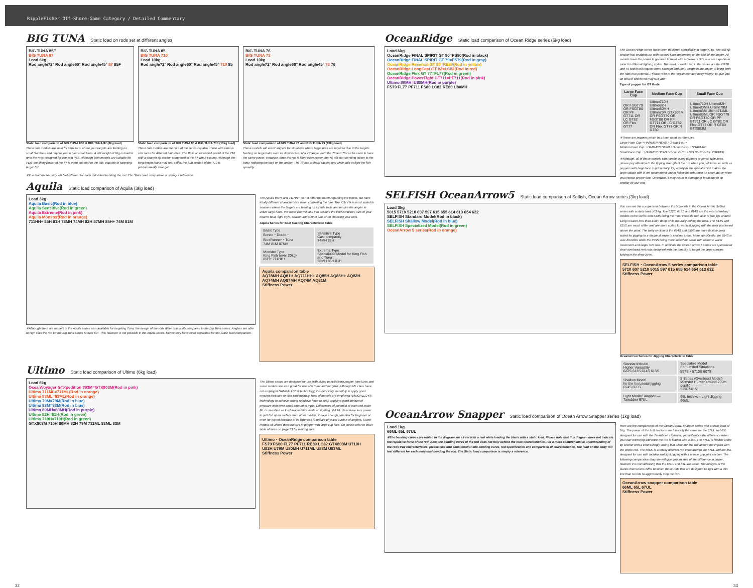RippleFisher Off-Shore-Game Category / Detailed Commentary
BIG TUNA Static load on rods set at different angles
BIG TUNA 85F
BIG TUNA 87
Load 6kg
Rod angle72° Rod angle60° Rod angle45° 87 85F
Static load comparison of BIG TUNA 85F & BIG TUNA 87 (6kg load)
These two models are ideal for situations where your targets are feeding on small Sardines and require you to cast small lures. A still weight of 6kg is loaded onto the rods designed for use with PE6. Although both models are suitable for PE6, the lifting power of the 87 is more superior to the 85F, capable of targeting larger fish.
BIG TUNA 85
BIG TUNA 710
Load 10kg
Rod angle72° Rod angle60° Rod angle45° 710 85
Static load comparison of BIG TUNA 85 & BIG TUNA 710 (10kg load)
These two models are the core of the series capable of use with various size lures for different bait sizes. The 85 is an extended model of the 710 with a sharper tip section compared to the 87 when casting. Although the long length blank may feel stiffer, the butt section of the 710 is predominantly stronger.
BIG TUNA 76
BIG TUNA 73
Load 10kg
Rod angle72° Rod angle60° Rod angle45° 73 76
Static load comparison of BIG TUNA 76 and BIG TUNA 73 (10kg load)
These models will assist anglers for situations where large lures are required due to the targets feeding on large baits such as dolphin fish. At a 45°angle, both the 73 and 76 can be seen to have the same power. However, once the rod is lifted even higher, the 76 will start bending closer to the body, reducing the load on the angler. The 73 has a sharp casting feel while able to fight the fish speedily.
※The load on the body will feel different for each individual bending the rod. The Static load comparison is simply a reference.
Aquila Static load comparison of Aquila (3kg load)
Load 3kg
Aquila Basic(Rod in blue)
Aquila Sensitive(Rod in green)
Aquila Extreme(Rod in pink)
Aquila Monster(Rod in orange)
711HH+ 85H 81H 78MH 74MH 82H 87MH 85H+ 74M 81M
※Although there are models in the Aquila series also available for targeting Tuna, the design of the rods differ drastically compared to the Big Tuna series. Anglers are able to high stick the rod for the Big Tuna series to over 60°. This however is not possible in the Aquila series. Hence they have been separated for the Static load comparison.
The Aquila 85H+ and 711HH+ do not differ too much regarding the power, but have totally different characteristics when controlling the lure. The 711HH+ is most suited in seasons where the targets are feeding on sizable baits and require the angler to utilize large lures. We hope you will take into account the field condition, size of your charter boat, fight style, season and size of lure when choosing your rods.
Aquila Series for Boat Casting Characteristic Table
| Basic Type Bonito・Drado・BlueRunner・Tuna 74M 81M 87MH | Sensitive Type Cast compactly 74MH 82H |
| Monster Type King Fish (over 20kg) 85H+ 711HH+ | Extreme Type Specialized Model for King Fish and Tuna 78MH 85H 81H |
Aquila comparison table
AQ78MH AQ81H AQ711HH+ AQ85H AQ85H+ AQ82H AQ74MH AQ87MH AQ74M AQ81M
Stiffness Power
Ultimo Static load comparison of Ultimo (6kg load)
Load 6kg
OceanVoyager GTXpedition 803M=GTX803M(Rod in pink)
Ultimo 711ML=711ML(Rod in orange)
Ultimo 83ML=83ML(Rod in orange)
Ultimo 79M=79M(Rod in blue)
Ultimo 83M=83M(Rod in blue)
Ultimo 80MH=80MH(Rod in purple)
Ultimo 82H=82H(Rod in green)
Ultimo 710H=710H(Rod in green)
GTX803M 710H 80MH 82H 79M 711ML 83ML 83M
The Ultimo series are designed for use with diving pencil/diving popper type lures and some models are also great for use with Tuna and Kingfish. Although ML class have not employed NANOALLOY® technology, it is bent very smoothly to apply good enough pressure on fish continuously. Rest of models are employed NANOALLOY® technology to achieve strong repulsive force to keep applying good amount of pressure with even small amount of input. Differences of potential of each rod make ML is classified as to characteristics while on fighting. Yet ML class have less power to pull fish up to surface than other models, it have enough potential for beginner or even for expert because of its lightness to reduce physical burden of anglers. Some models of Ultimo does not suit to popper with large cup face. So please refer to chart table of lures on page 33 for making sure.
Ultimo・OceanRidge comparison table
FS79 FS80 FL77 PF711 RE80 LC82 GTX803M U710H U82H U79M U80MH U711ML U83M U83ML
Stiffness Power
OceanRidge Static load comparison of Ocean Ridge series (6kg load)
Load 6kg
OceanRidge FINAL SPIRIT GT 80=FS80(Rod in black)
OceanRidge FINAL SPIRIT GT 79=FS79(Rod in gray)
OceanRidge Reversal GT 80=RE80(Rod in yellow)
OceanRidge LongCast GT 82=LC82(Rod in red)
OceanRidge Flex GT 77=FL77(Rod in green)
OceanRidge PowerFight GT711=PF711(Rod in pink)
Ultimo 80MH=U80MH(Rod in purple)
FS79 FL77 PF711 FS80 LC82 RE80 U80MH
The Ocean Ridge series have been designed specifically to target GTs. The stiff tip section has enabled use with various lures depending on the skill of the angler. All models have the power to go head to head with monstrous GTs and are capable to cater for different fighting styles. The most powerful rod in the series are the GT80 and 79 which will require some strength and body weight in the angler to bring forth the rods true potential. Please refer to the "recommended body weight" to give you an idea of which rod may suit you.
Type of popper for GT Rods
| Large Face Cup | Medium Face Cup | Small Face Cup |
| --- | --- | --- |
| OR FSGT79 OR FSGT80 OR PF GT711 OR LC GT82 OR Flex GT77 | Ultimo710H Ultimo82H Ultimo80MH Ultimo79M GTX803M OR FSGT79 OR FSGT80 OR PF GT711 OR LC GT82 OR Flex GT77 OR R GT80 | Ultimo710H Ultimo82H Ultimo80MH Ultimo79M Ultimo83M Ultimo711ML Ultimo83ML OR FSGT79 OR FSGT80 OR PF GT711 OR LC GT82 OR Flex GT77 OR R GT80 GTX803M |
※These are poppers which has been used as reference
Large Face Cup・HAMMER HEAD / G-cup:1-cu・
Medium Face Cup・HAMMER HEAD / D-cup:E-cup : SHAKURE
Small Face Cup・HAMMER HEAD / C-cup DUEL / BIG BLUE BULL POPPER
※Although, all of these models can handle diving poppers or pencil type lures, please pey attention to the tipping strength of the rod when you pull lures as such as poppers with large face cup forcefully. Especially in the appeal which makes the large splash with it, we recommend you to follow the reference on chart above when you choose proper lure. Otherwise, it may result in damage or breakage of tip section of your rod.
SELFISH OceanArrow5 Static load comparison of Selfish, Ocean Arrow series (3kg load)
Load 3kg
5015 5710 5210 607 597 615 655 614 613 654 622
SELFISH Standard Model(Rod in black)
SELFISH Shallow Model(Rod in blue)
SELFISH Specialized Model(Rod in green)
OceanArrow 5 series(Rod in orange)
You can see the comparison between the 5 models in the Ocean Arrow, Selfish series with a static load of 3 kg. The 622S, 613S and 614S are the most standard models in the series with 613S being the most versatile rod, able to jerk jigs around 120g in water less than 100m deep while naturally drifting the boat. The 614S and 615S are much stiffer and are more suited for vertical jigging with the boat positioned above the point. The belly section of the 654S and 655S are more flexible most suited for jigging on a diagonal angle in shallow areas. More specifically, the 654S is user-friendlier while the 655S being more suited for areas with extreme water movement and larger size fish. In addition, the Ocean Arrow 5 series are specialized short overhead reel rods designed with the tenacity to target the large species lurking in the deep zone.
SELFISH・OceanArrow 5 series comparison table
5710 607 5210 5015 597 615 655 614 654 613 622
Stiffness Power
OceanArrow Series for Jigging Characteristic Table
| Standard Model Higher Varsatility 622S 613S 614S 615S | Specialize Model For Limited Situations 597S・5710S 607S |
| Shallow Model for the horizontal jigging 654S 655S | 5 Series (Overhead Model) Monster Hunter(around 200m depth) 5210 5015 |
| Light Model Snapper — Tairubber 67UL | 65L Inchiku・Light Jigging 66ML |
OceanArrow Snapper Static load comparison of Ocean Arrow Snapper series (1kg load)
Load 1kg
66ML 65L 67UL
※The bending curves presented in the diagram are all set with a reel while loading the blank with a static load. Please note that this diagram does not indicate the repulsive force of the rod. Also, the bending curve of the rod does not fully exhibit the rods characteristics. For a more comprehensive understanding of the rods true characteristics, please take into consideration the bending curve, rod specification and comparison of characteristics. The load on the body will feel different for each individual bending the rod. The Static load comparison is simply a reference.
Here are the comparisons of the Ocean Arrow, Snapper series with a static load of 1kg. The power of the butt sections are basically the same for the 67UL and 65L designed for use with the Tai-rubber. However, you will notice the difference when you start retrieving and once the rod is loaded with a fish. The 67UL is flexible at the tip section with a contrastingly strong butt while the 65L will absorb the impact with the whole rod. The 66ML is a totally different rod compared to the 67UL and the 65L designed for use with Inchiku and light jigging with a unique grip joint section. The following comparative diagram will give you an idea of the difference in power, however it is not indicating that the 67UL and 65L are weak. The designs of the blanks themselves differ between those rods that are designed to fight with a thin line than to rods to aggressively stop the fish.
OceanArrow snapper comparison table
66ML 65L 67UL
Stiffness Power
32 33